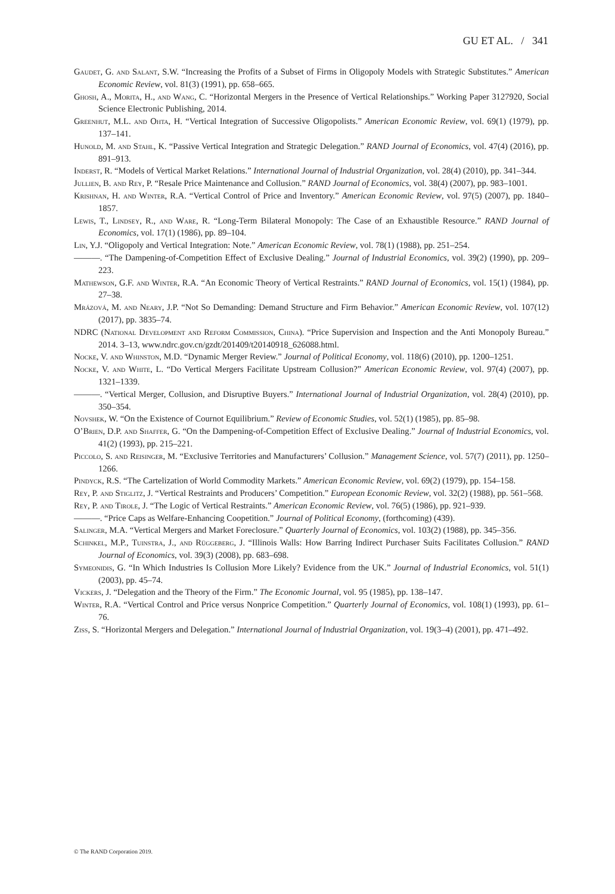GU ET AL. / 341
Gaudet, G. and Salant, S.W. “Increasing the Profits of a Subset of Firms in Oligopoly Models with Strategic Substitutes.” American Economic Review, vol. 81(3) (1991), pp. 658–665.
Ghosh, A., Morita, H., and Wang, C. “Horizontal Mergers in the Presence of Vertical Relationships.” Working Paper 3127920, Social Science Electronic Publishing, 2014.
Greenhut, M.L. and Ohta, H. “Vertical Integration of Successive Oligopolists.” American Economic Review, vol. 69(1) (1979), pp. 137–141.
Hunold, M. and Stahl, K. “Passive Vertical Integration and Strategic Delegation.” RAND Journal of Economics, vol. 47(4) (2016), pp. 891–913.
Inderst, R. “Models of Vertical Market Relations.” International Journal of Industrial Organization, vol. 28(4) (2010), pp. 341–344.
Jullien, B. and Rey, P. “Resale Price Maintenance and Collusion.” RAND Journal of Economics, vol. 38(4) (2007), pp. 983–1001.
Krishnan, H. and Winter, R.A. “Vertical Control of Price and Inventory.” American Economic Review, vol. 97(5) (2007), pp. 1840–1857.
Lewis, T., Lindsey, R., and Ware, R. “Long-Term Bilateral Monopoly: The Case of an Exhaustible Resource.” RAND Journal of Economics, vol. 17(1) (1986), pp. 89–104.
Lin, Y.J. “Oligopoly and Vertical Integration: Note.” American Economic Review, vol. 78(1) (1988), pp. 251–254.
———. “The Dampening-of-Competition Effect of Exclusive Dealing.” Journal of Industrial Economics, vol. 39(2) (1990), pp. 209–223.
Mathewson, G.F. and Winter, R.A. “An Economic Theory of Vertical Restraints.” RAND Journal of Economics, vol. 15(1) (1984), pp. 27–38.
Mrázová, M. and Neary, J.P. “Not So Demanding: Demand Structure and Firm Behavior.” American Economic Review, vol. 107(12) (2017), pp. 3835–74.
NDRC (National Development and Reform Commission, China). “Price Supervision and Inspection and the Anti Monopoly Bureau.” 2014. 3–13, www.ndrc.gov.cn/gzdt/201409/t20140918_626088.html.
Nocke, V. and Whinston, M.D. “Dynamic Merger Review.” Journal of Political Economy, vol. 118(6) (2010), pp. 1200–1251.
Nocke, V. and White, L. “Do Vertical Mergers Facilitate Upstream Collusion?” American Economic Review, vol. 97(4) (2007), pp. 1321–1339.
———. “Vertical Merger, Collusion, and Disruptive Buyers.” International Journal of Industrial Organization, vol. 28(4) (2010), pp. 350–354.
Novshek, W. “On the Existence of Cournot Equilibrium.” Review of Economic Studies, vol. 52(1) (1985), pp. 85–98.
O’Brien, D.P. and Shaffer, G. “On the Dampening-of-Competition Effect of Exclusive Dealing.” Journal of Industrial Economics, vol. 41(2) (1993), pp. 215–221.
Piccolo, S. and Reisinger, M. “Exclusive Territories and Manufacturers’ Collusion.” Management Science, vol. 57(7) (2011), pp. 1250–1266.
Pindyck, R.S. “The Cartelization of World Commodity Markets.” American Economic Review, vol. 69(2) (1979), pp. 154–158.
Rey, P. and Stiglitz, J. “Vertical Restraints and Producers’ Competition.” European Economic Review, vol. 32(2) (1988), pp. 561–568.
Rey, P. and Tirole, J. “The Logic of Vertical Restraints.” American Economic Review, vol. 76(5) (1986), pp. 921–939.
———. “Price Caps as Welfare-Enhancing Coopetition.” Journal of Political Economy, (forthcoming) (439).
Salinger, M.A. “Vertical Mergers and Market Foreclosure.” Quarterly Journal of Economics, vol. 103(2) (1988), pp. 345–356.
Schinkel, M.P., Tuinstra, J., and Rüggeberg, J. “Illinois Walls: How Barring Indirect Purchaser Suits Facilitates Collusion.” RAND Journal of Economics, vol. 39(3) (2008), pp. 683–698.
Symeonidis, G. “In Which Industries Is Collusion More Likely? Evidence from the UK.” Journal of Industrial Economics, vol. 51(1) (2003), pp. 45–74.
Vickers, J. “Delegation and the Theory of the Firm.” The Economic Journal, vol. 95 (1985), pp. 138–147.
Winter, R.A. “Vertical Control and Price versus Nonprice Competition.” Quarterly Journal of Economics, vol. 108(1) (1993), pp. 61–76.
Ziss, S. “Horizontal Mergers and Delegation.” International Journal of Industrial Organization, vol. 19(3–4) (2001), pp. 471–492.
© The RAND Corporation 2019.